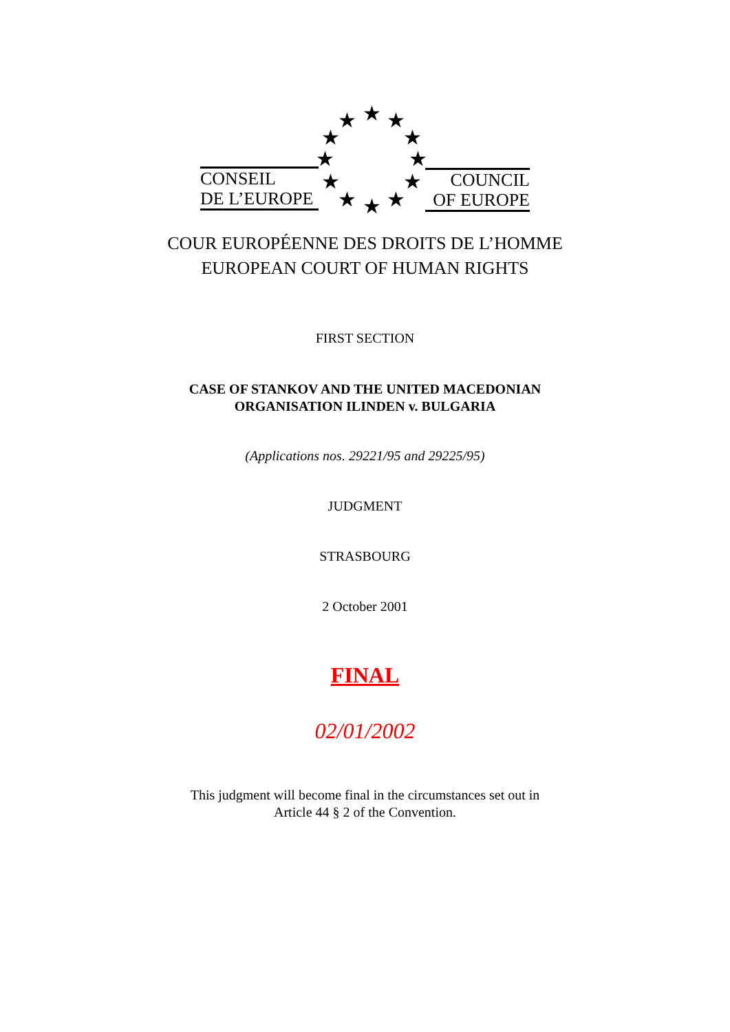★ ★ ★
★ ★
★ ★
★ ★
★ ★ ★
CONSEIL
DE L’EUROPE
COUNCIL
OF EUROPE
COUR EUROPÉENNE DES DROITS DE L’HOMME
EUROPEAN COURT OF HUMAN RIGHTS
FIRST SECTION
CASE OF STANKOV AND THE UNITED MACEDONIAN
ORGANISATION ILINDEN v. BULGARIA
(Applications nos. 29221/95 and 29225/95)
JUDGMENT
STRASBOURG
2 October 2001
FINAL
02/01/2002
This judgment will become final in the circumstances set out in
Article 44 § 2 of the Convention.